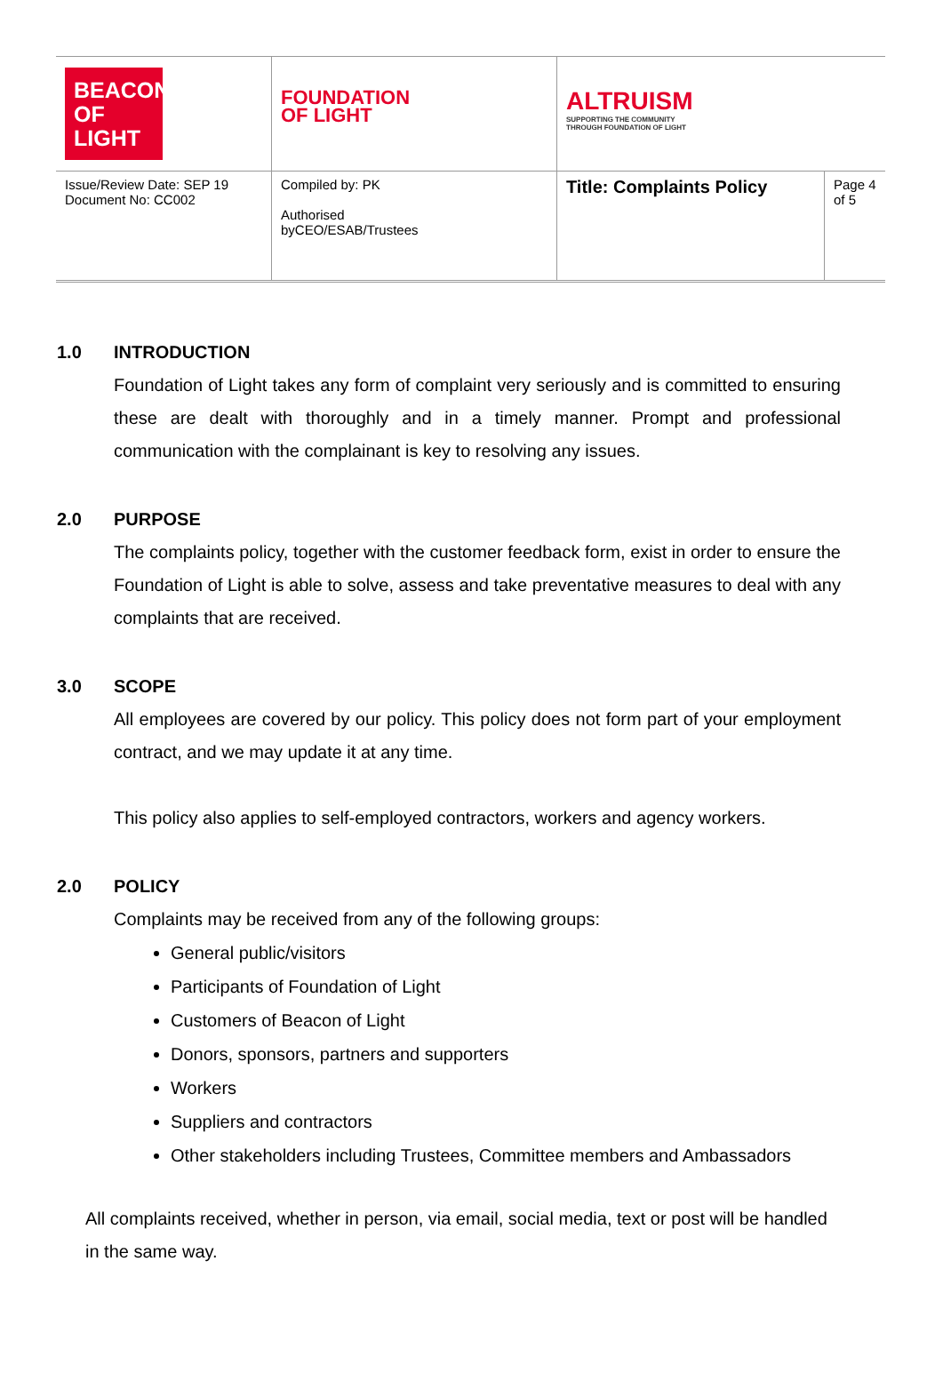| BEACON OF LIGHT | FOUNDATION OF LIGHT | ALTRUISM SUPPORTING THE COMMUNITY THROUGH FOUNDATION OF LIGHT | |
| Issue/Review Date: SEP 19 Document No: CC002 | Compiled by: PK Authorised byCEO/ESAB/Trustees | Title: Complaints Policy | Page 4 of 5 |
1.0 INTRODUCTION
Foundation of Light takes any form of complaint very seriously and is committed to ensuring these are dealt with thoroughly and in a timely manner. Prompt and professional communication with the complainant is key to resolving any issues.
2.0 PURPOSE
The complaints policy, together with the customer feedback form, exist in order to ensure the Foundation of Light is able to solve, assess and take preventative measures to deal with any complaints that are received.
3.0 SCOPE
All employees are covered by our policy. This policy does not form part of your employment contract, and we may update it at any time.
This policy also applies to self-employed contractors, workers and agency workers.
2.0 POLICY
Complaints may be received from any of the following groups:
General public/visitors
Participants of Foundation of Light
Customers of Beacon of Light
Donors, sponsors, partners and supporters
Workers
Suppliers and contractors
Other stakeholders including Trustees, Committee members and Ambassadors
All complaints received, whether in person, via email, social media, text or post will be handled in the same way.